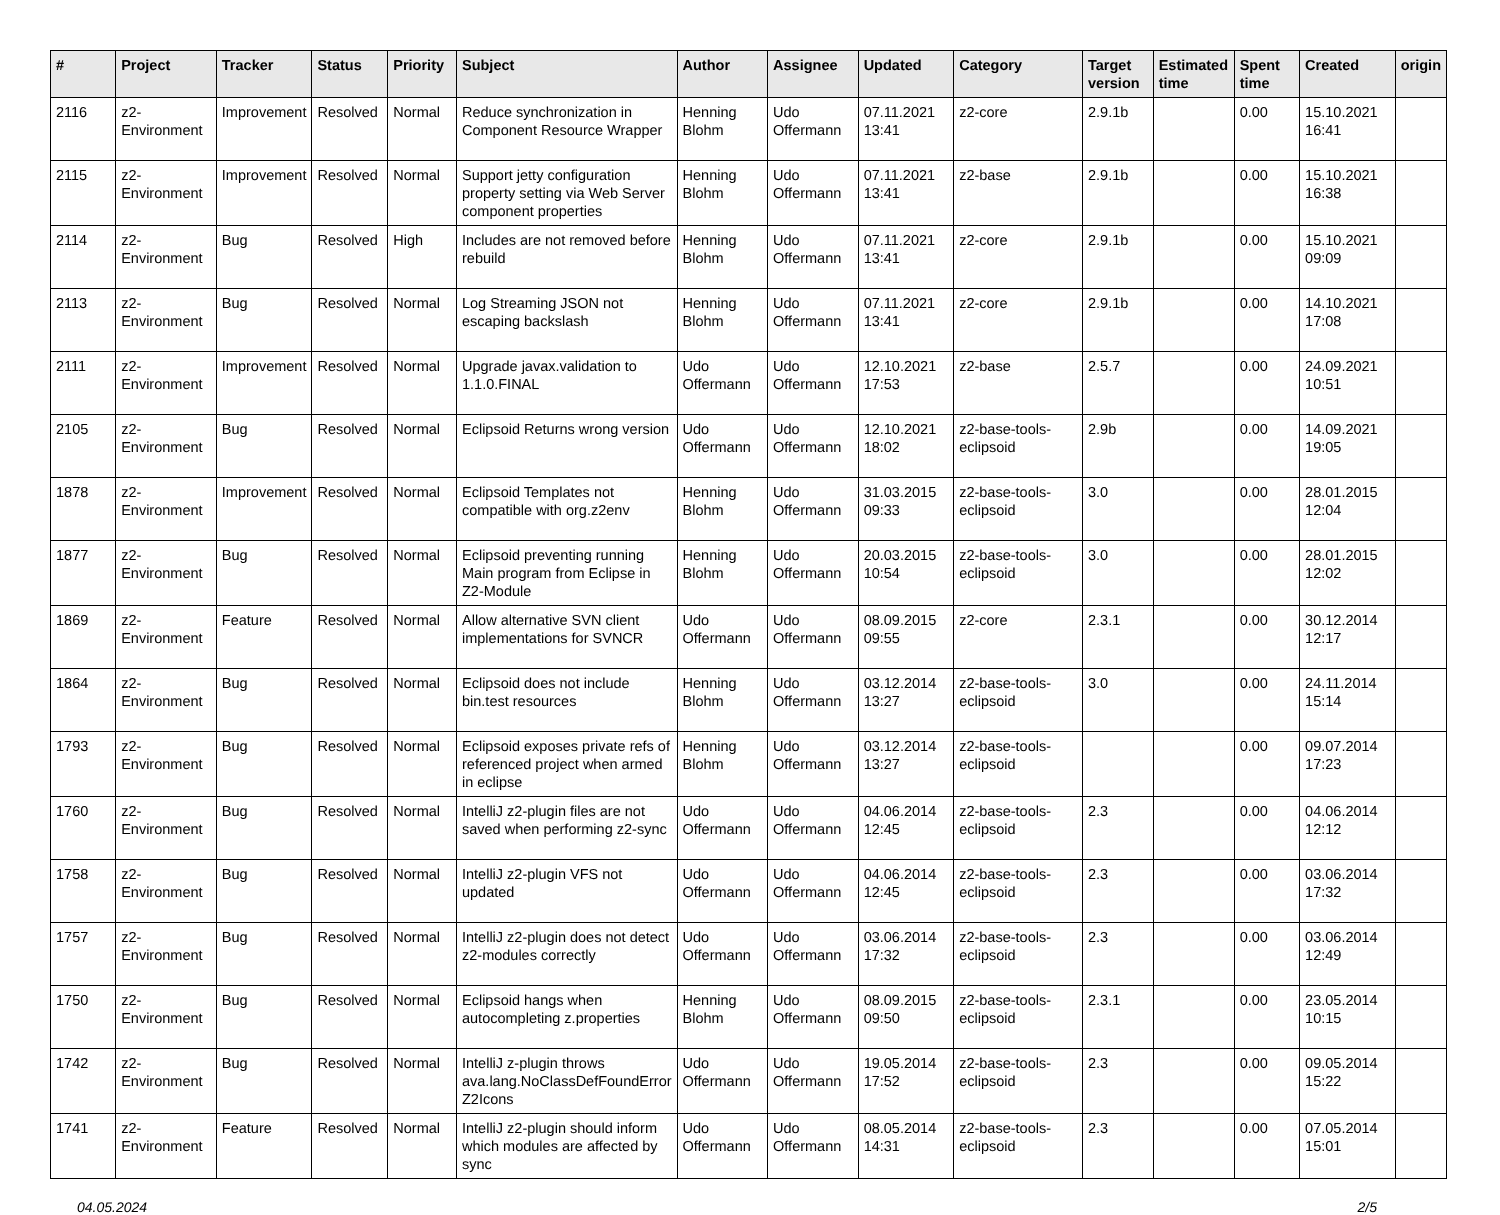| # | Project | Tracker | Status | Priority | Subject | Author | Assignee | Updated | Category | Target version | Estimated time | Spent time | Created | origin |
| --- | --- | --- | --- | --- | --- | --- | --- | --- | --- | --- | --- | --- | --- | --- |
| 2116 | z2-Environment | Improvement | Resolved | Normal | Reduce synchronization in Component Resource Wrapper | Henning Blohm | Udo Offermann | 07.11.2021 13:41 | z2-core | 2.9.1b | | 0.00 | 15.10.2021 16:41 | |
| 2115 | z2-Environment | Improvement | Resolved | Normal | Support jetty configuration property setting via Web Server component properties | Henning Blohm | Udo Offermann | 07.11.2021 13:41 | z2-base | 2.9.1b | | 0.00 | 15.10.2021 16:38 | |
| 2114 | z2-Environment | Bug | Resolved | High | Includes are not removed before rebuild | Henning Blohm | Udo Offermann | 07.11.2021 13:41 | z2-core | 2.9.1b | | 0.00 | 15.10.2021 09:09 | |
| 2113 | z2-Environment | Bug | Resolved | Normal | Log Streaming JSON not escaping backslash | Henning Blohm | Udo Offermann | 07.11.2021 13:41 | z2-core | 2.9.1b | | 0.00 | 14.10.2021 17:08 | |
| 2111 | z2-Environment | Improvement | Resolved | Normal | Upgrade javax.validation to 1.1.0.FINAL | Udo Offermann | Udo Offermann | 12.10.2021 17:53 | z2-base | 2.5.7 | | 0.00 | 24.09.2021 10:51 | |
| 2105 | z2-Environment | Bug | Resolved | Normal | Eclipsoid Returns wrong version | Udo Offermann | Udo Offermann | 12.10.2021 18:02 | z2-base-tools-eclipsoid | 2.9b | | 0.00 | 14.09.2021 19:05 | |
| 1878 | z2-Environment | Improvement | Resolved | Normal | Eclipsoid Templates not compatible with org.z2env | Henning Blohm | Udo Offermann | 31.03.2015 09:33 | z2-base-tools-eclipsoid | 3.0 | | 0.00 | 28.01.2015 12:04 | |
| 1877 | z2-Environment | Bug | Resolved | Normal | Eclipsoid preventing running Main program from Eclipse in Z2-Module | Henning Blohm | Udo Offermann | 20.03.2015 10:54 | z2-base-tools-eclipsoid | 3.0 | | 0.00 | 28.01.2015 12:02 | |
| 1869 | z2-Environment | Feature | Resolved | Normal | Allow alternative SVN client implementations for SVNCR | Udo Offermann | Udo Offermann | 08.09.2015 09:55 | z2-core | 2.3.1 | | 0.00 | 30.12.2014 12:17 | |
| 1864 | z2-Environment | Bug | Resolved | Normal | Eclipsoid does not include bin.test resources | Henning Blohm | Udo Offermann | 03.12.2014 13:27 | z2-base-tools-eclipsoid | 3.0 | | 0.00 | 24.11.2014 15:14 | |
| 1793 | z2-Environment | Bug | Resolved | Normal | Eclipsoid exposes private refs of referenced project when armed in eclipse | Henning Blohm | Udo Offermann | 03.12.2014 13:27 | z2-base-tools-eclipsoid | | | 0.00 | 09.07.2014 17:23 | |
| 1760 | z2-Environment | Bug | Resolved | Normal | IntelliJ z2-plugin files are not saved when performing z2-sync | Udo Offermann | Udo Offermann | 04.06.2014 12:45 | z2-base-tools-eclipsoid | 2.3 | | 0.00 | 04.06.2014 12:12 | |
| 1758 | z2-Environment | Bug | Resolved | Normal | IntelliJ z2-plugin VFS not updated | Udo Offermann | Udo Offermann | 04.06.2014 12:45 | z2-base-tools-eclipsoid | 2.3 | | 0.00 | 03.06.2014 17:32 | |
| 1757 | z2-Environment | Bug | Resolved | Normal | IntelliJ z2-plugin does not detect z2-modules correctly | Udo Offermann | Udo Offermann | 03.06.2014 17:32 | z2-base-tools-eclipsoid | 2.3 | | 0.00 | 03.06.2014 12:49 | |
| 1750 | z2-Environment | Bug | Resolved | Normal | Eclipsoid hangs when autocompleting z.properties | Henning Blohm | Udo Offermann | 08.09.2015 09:50 | z2-base-tools-eclipsoid | 2.3.1 | | 0.00 | 23.05.2014 10:15 | |
| 1742 | z2-Environment | Bug | Resolved | Normal | IntelliJ z-plugin throws ava.lang.NoClassDefFoundError Z2Icons | Udo Offermann | Udo Offermann | 19.05.2014 17:52 | z2-base-tools-eclipsoid | 2.3 | | 0.00 | 09.05.2014 15:22 | |
| 1741 | z2-Environment | Feature | Resolved | Normal | IntelliJ z2-plugin should inform which modules are affected by sync | Udo Offermann | Udo Offermann | 08.05.2014 14:31 | z2-base-tools-eclipsoid | 2.3 | | 0.00 | 07.05.2014 15:01 | |
04.05.2024 2/5